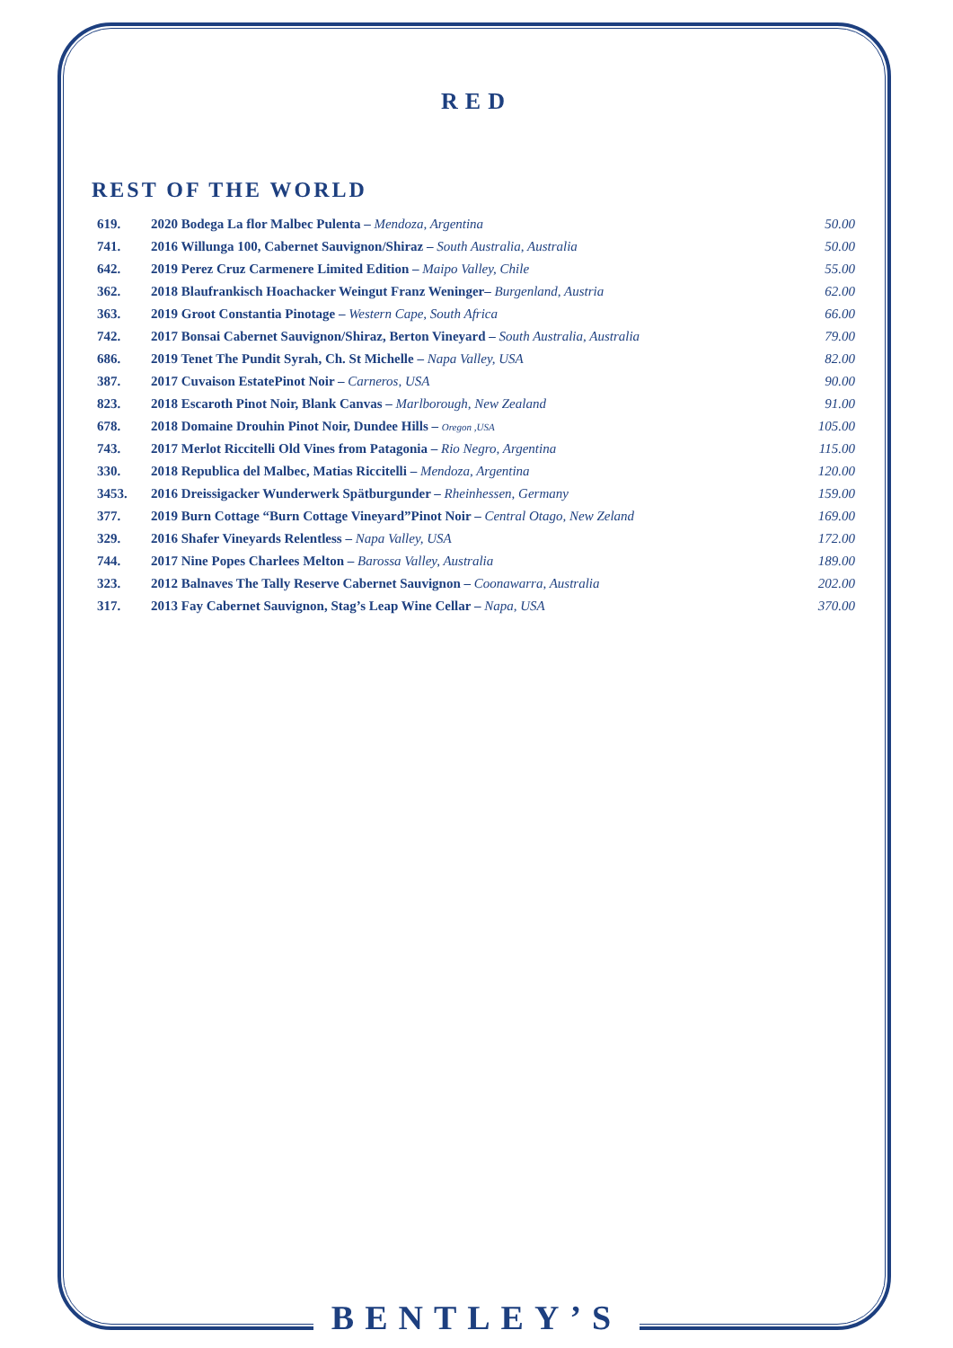RED
REST OF THE WORLD
| 619. | 2020 Bodega La flor Malbec Pulenta – Mendoza, Argentina | 50.00 |
| 741. | 2016 Willunga 100, Cabernet Sauvignon/Shiraz – South Australia, Australia | 50.00 |
| 642. | 2019 Perez Cruz Carmenere Limited Edition – Maipo Valley, Chile | 55.00 |
| 362. | 2018 Blaufrankisch Hoachacker Weingut Franz Weninger– Burgenland, Austria | 62.00 |
| 363. | 2019 Groot Constantia Pinotage – Western Cape, South Africa | 66.00 |
| 742. | 2017 Bonsai Cabernet Sauvignon/Shiraz, Berton Vineyard – South Australia, Australia | 79.00 |
| 686. | 2019 Tenet The Pundit Syrah, Ch. St Michelle – Napa Valley, USA | 82.00 |
| 387. | 2017 Cuvaison EstatePinot Noir – Carneros, USA | 90.00 |
| 823. | 2018 Escaroth Pinot Noir, Blank Canvas – Marlborough, New Zealand | 91.00 |
| 678. | 2018 Domaine Drouhin Pinot Noir, Dundee Hills – Oregon ,USA | 105.00 |
| 743. | 2017 Merlot Riccitelli Old Vines from Patagonia – Rio Negro, Argentina | 115.00 |
| 330. | 2018 Republica del Malbec, Matias Riccitelli – Mendoza, Argentina | 120.00 |
| 3453. | 2016 Dreissigacker Wunderwerk Spätburgunder – Rheinhessen, Germany | 159.00 |
| 377. | 2019 Burn Cottage “Burn Cottage Vineyard”Pinot Noir – Central Otago, New Zeland | 169.00 |
| 329. | 2016 Shafer Vineyards Relentless – Napa Valley, USA | 172.00 |
| 744. | 2017 Nine Popes Charlees Melton – Barossa Valley, Australia | 189.00 |
| 323. | 2012 Balnaves The Tally Reserve Cabernet Sauvignon – Coonawarra, Australia | 202.00 |
| 317. | 2013 Fay Cabernet Sauvignon, Stag’s Leap Wine Cellar – Napa, USA | 370.00 |
BENTLEY’S